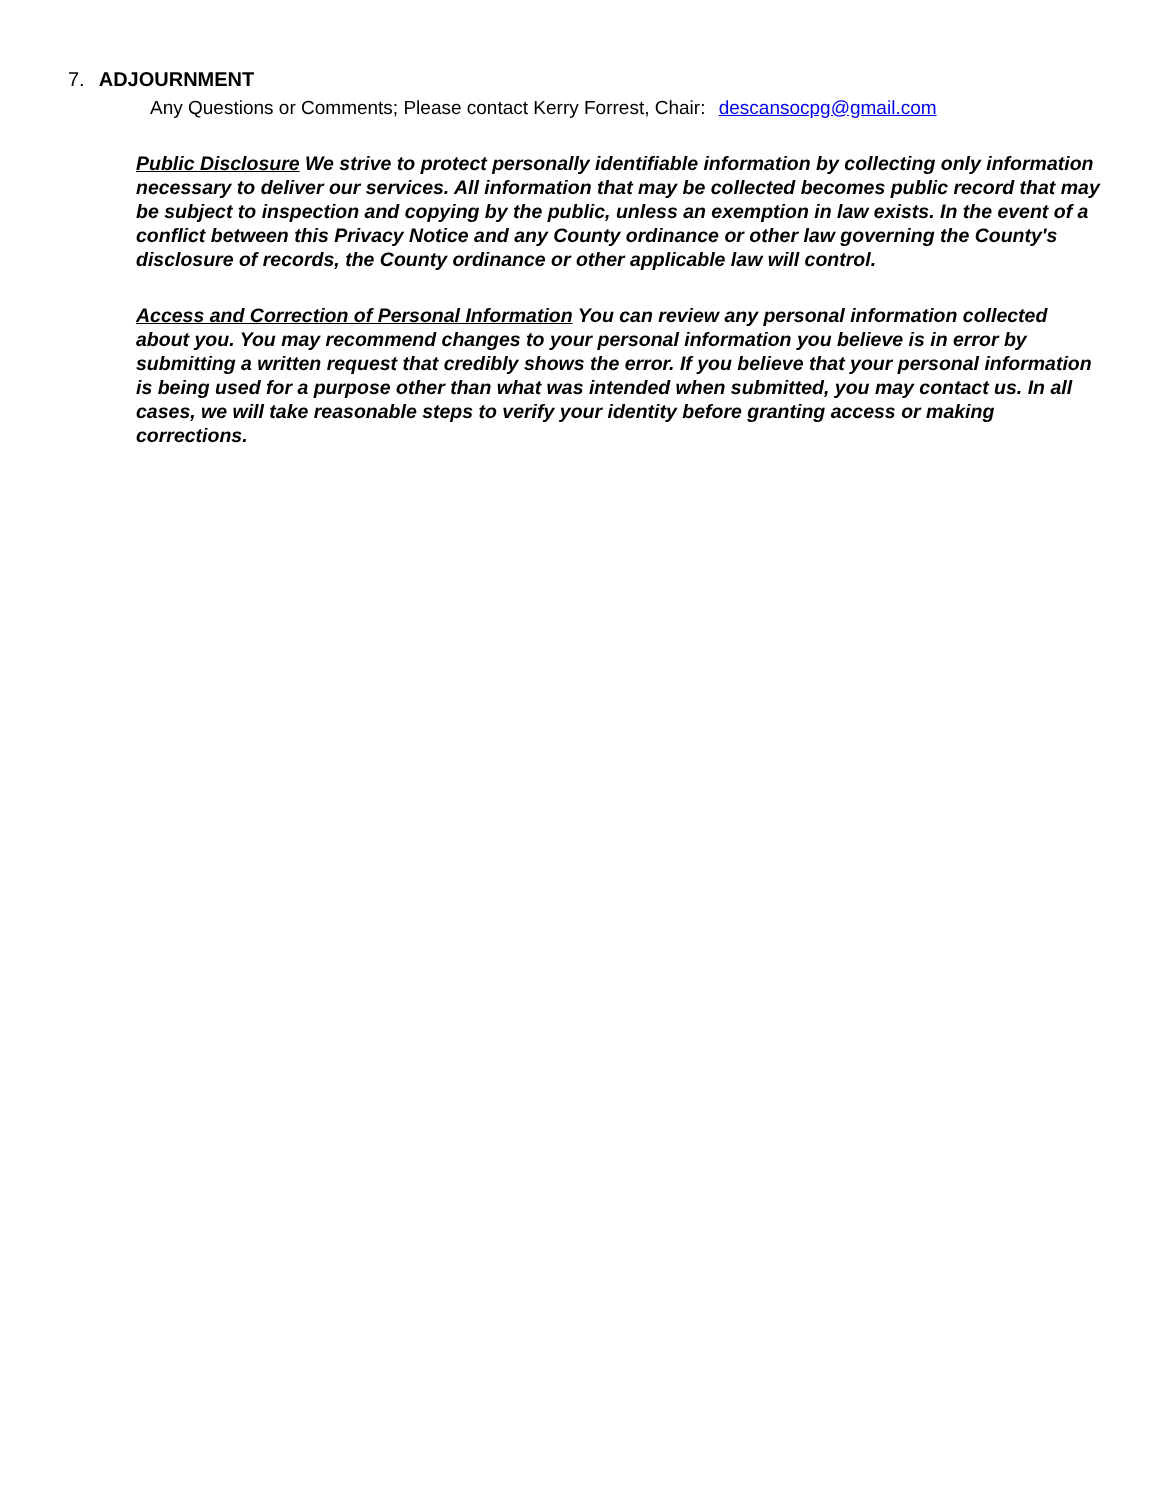7. ADJOURNMENT
Any Questions or Comments; Please contact Kerry Forrest, Chair: descansocpg@gmail.com
Public Disclosure We strive to protect personally identifiable information by collecting only information necessary to deliver our services. All information that may be collected becomes public record that may be subject to inspection and copying by the public, unless an exemption in law exists. In the event of a conflict between this Privacy Notice and any County ordinance or other law governing the County's disclosure of records, the County ordinance or other applicable law will control.
Access and Correction of Personal Information You can review any personal information collected about you. You may recommend changes to your personal information you believe is in error by submitting a written request that credibly shows the error. If you believe that your personal information is being used for a purpose other than what was intended when submitted, you may contact us. In all cases, we will take reasonable steps to verify your identity before granting access or making corrections.